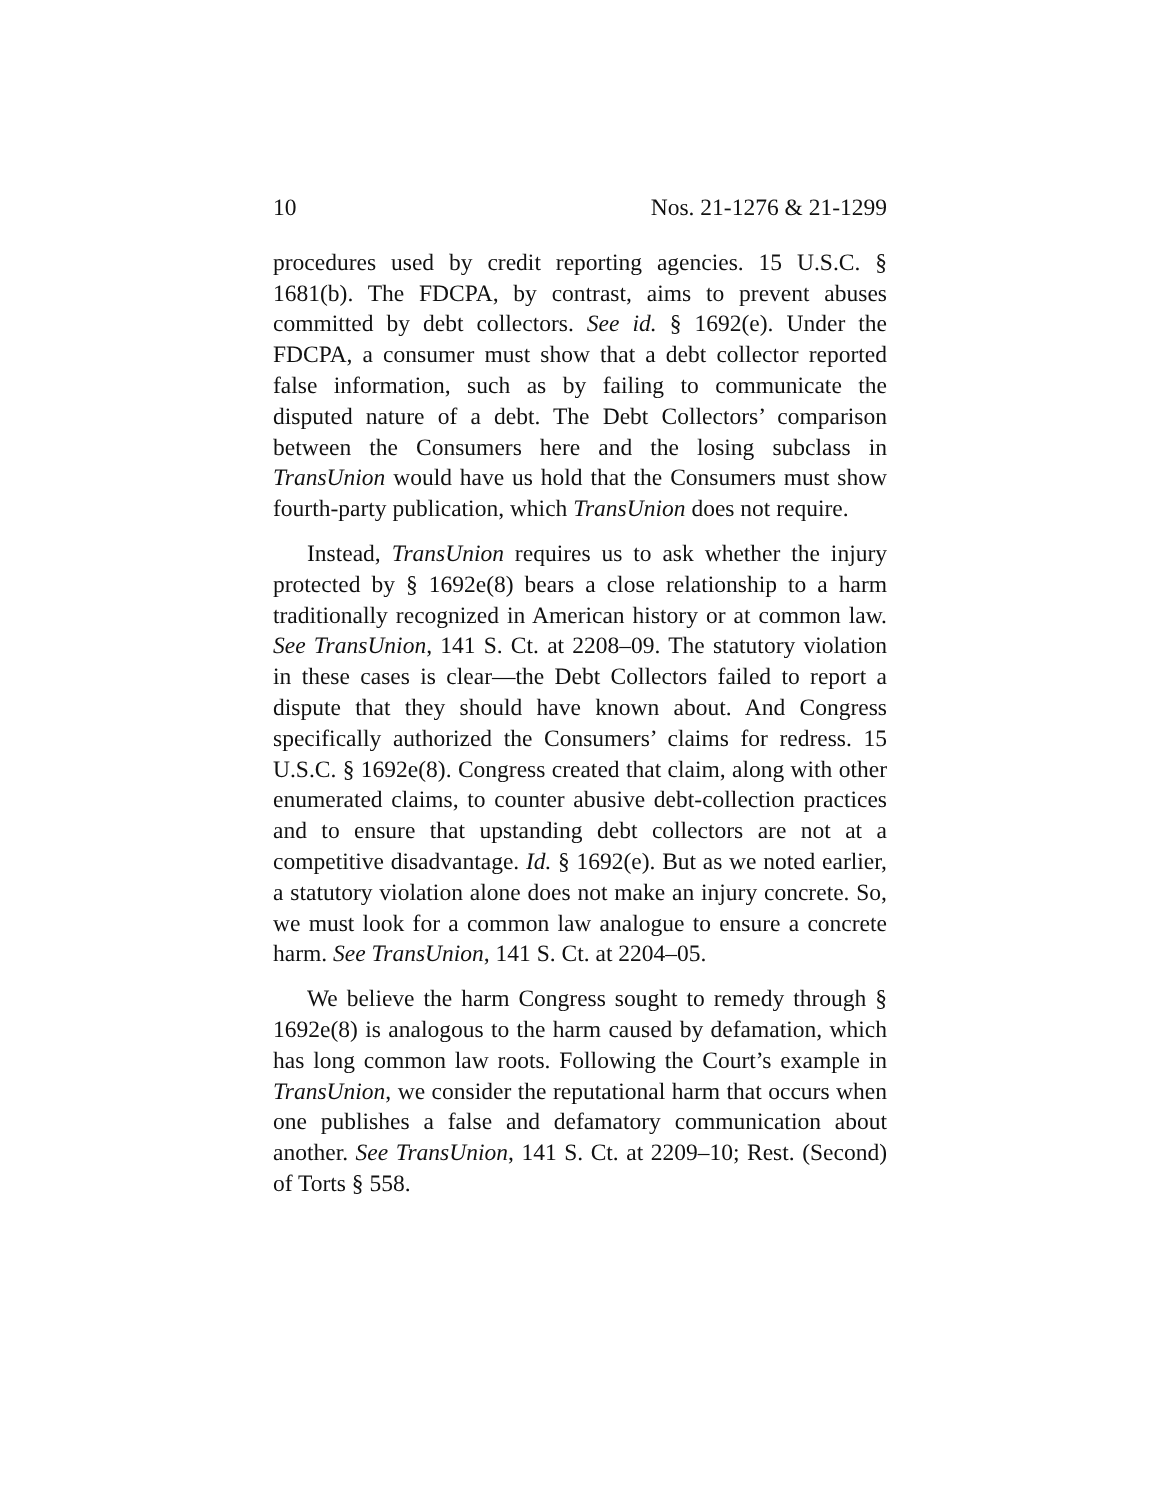10 Nos. 21-1276 & 21-1299
procedures used by credit reporting agencies. 15 U.S.C. § 1681(b). The FDCPA, by contrast, aims to prevent abuses committed by debt collectors. See id. § 1692(e). Under the FDCPA, a consumer must show that a debt collector reported false information, such as by failing to communicate the disputed nature of a debt. The Debt Collectors’ comparison between the Consumers here and the losing subclass in TransUnion would have us hold that the Consumers must show fourth-party publication, which TransUnion does not require.
Instead, TransUnion requires us to ask whether the injury protected by § 1692e(8) bears a close relationship to a harm traditionally recognized in American history or at common law. See TransUnion, 141 S. Ct. at 2208–09. The statutory violation in these cases is clear—the Debt Collectors failed to report a dispute that they should have known about. And Congress specifically authorized the Consumers’ claims for redress. 15 U.S.C. § 1692e(8). Congress created that claim, along with other enumerated claims, to counter abusive debt-collection practices and to ensure that upstanding debt collectors are not at a competitive disadvantage. Id. § 1692(e). But as we noted earlier, a statutory violation alone does not make an injury concrete. So, we must look for a common law analogue to ensure a concrete harm. See TransUnion, 141 S. Ct. at 2204–05.
We believe the harm Congress sought to remedy through § 1692e(8) is analogous to the harm caused by defamation, which has long common law roots. Following the Court’s example in TransUnion, we consider the reputational harm that occurs when one publishes a false and defamatory communication about another. See TransUnion, 141 S. Ct. at 2209–10; Rest. (Second) of Torts § 558.